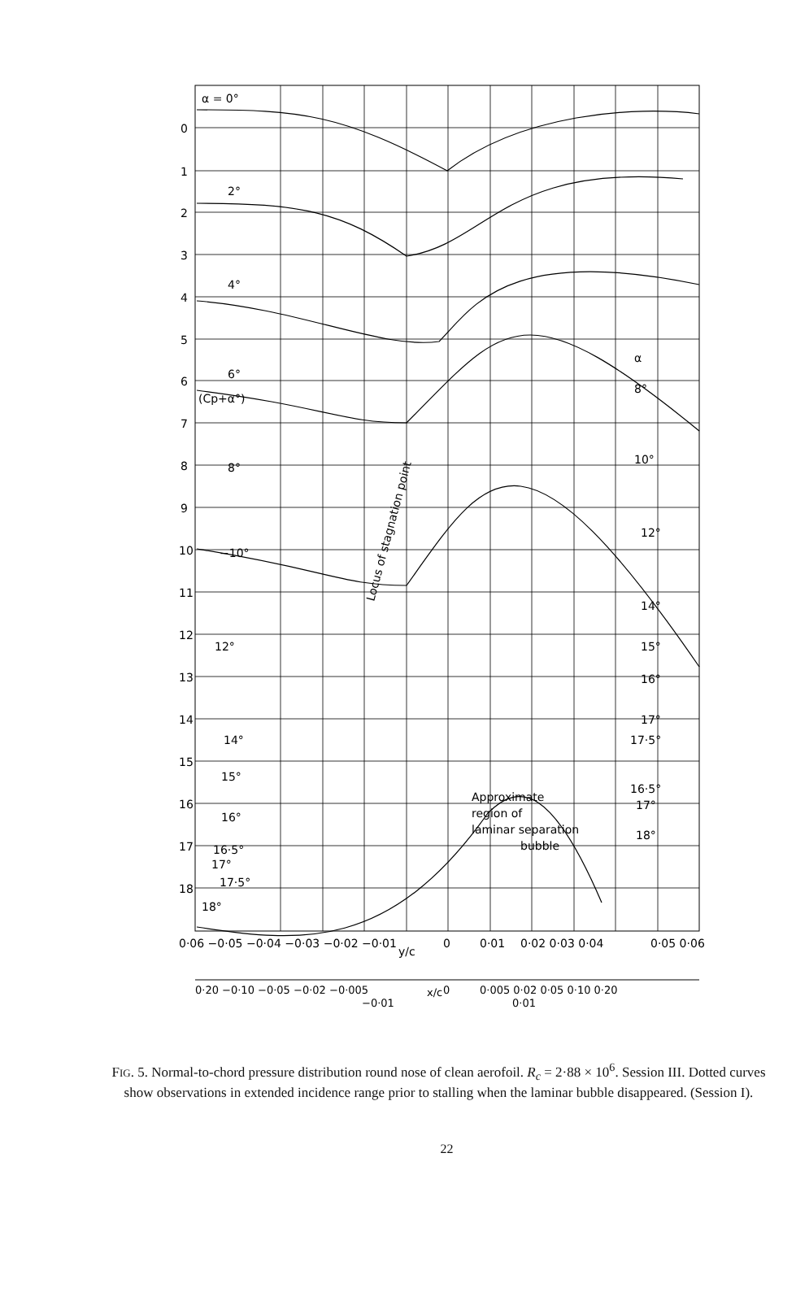α = 0°
0
1
2
3
4
5
6
7
8
9
10
11
12
13
14
15
16
17
18
2°
4°
6°
(Cp+α°)
8°
−10°
12°
14°
15°
16°
16·5°
17°
17·5°
18°
α
8°
10°
12°
14°
15°
16°
17°
17·5°
16·5°
17°
18°
Locus of stagnation point
Approximate
region of
laminar separation
bubble
0·06 −0·05 −0·04 −0·03 −0·02 −0·01
y/c
0
0·01
0·02 0·03 0·04
0·05 0·06
0·20 −0·10 −0·05 −0·02 −0·005
x/c
0
0·005 0·02 0·05 0·10 0·20
−0·01
0·01
FIG. 5. Normal-to-chord pressure distribution round nose of clean aerofoil. R<sub>c</sub> = 2·88 × 10<sup>6</sup>. Session III. Dotted curves show observations in extended incidence range prior to stalling when the laminar bubble disappeared. (Session I).
22